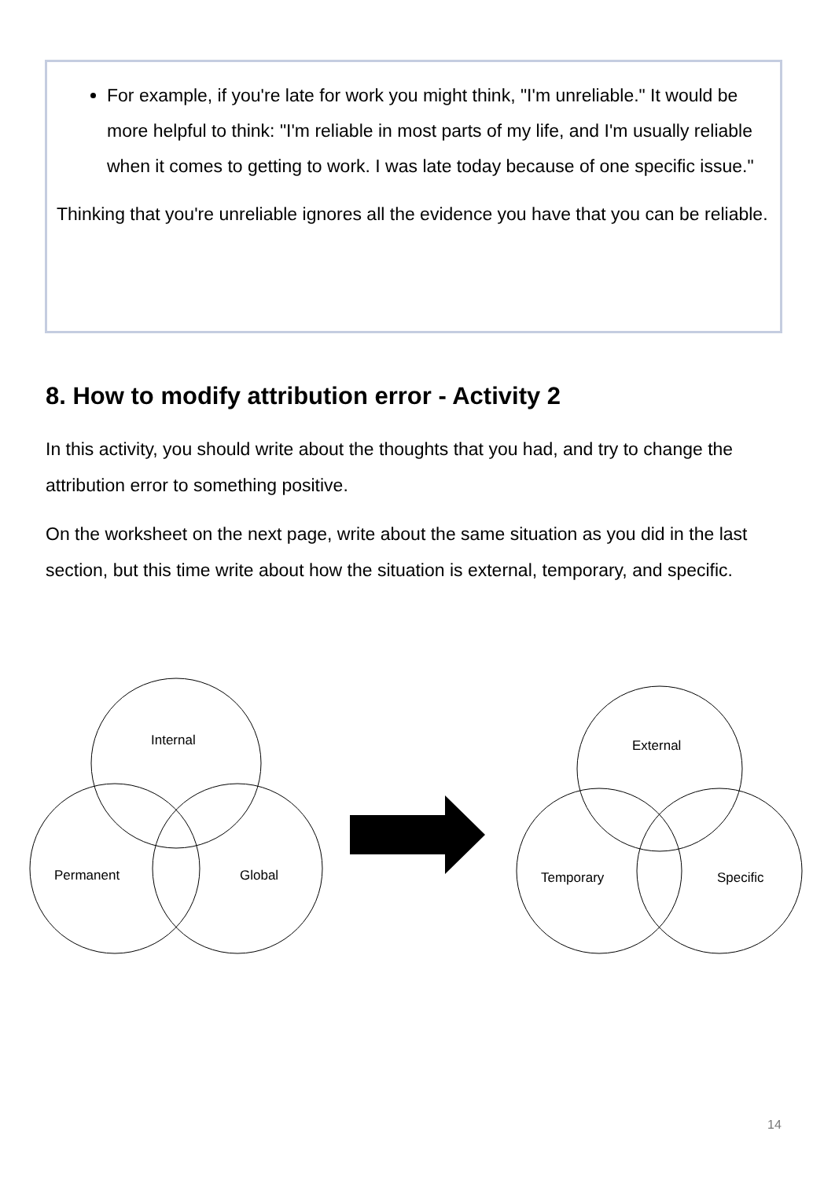For example, if you're late for work you might think, "I'm unreliable." It would be more helpful to think: "I'm reliable in most parts of my life, and I'm usually reliable when it comes to getting to work. I was late today because of one specific issue."
Thinking that you're unreliable ignores all the evidence you have that you can be reliable.
8. How to modify attribution error - Activity 2
In this activity, you should write about the thoughts that you had, and try to change the attribution error to something positive.
On the worksheet on the next page, write about the same situation as you did in the last section, but this time write about how the situation is external, temporary, and specific.
Internal
Permanent
Global
External
Temporary
Specific
14